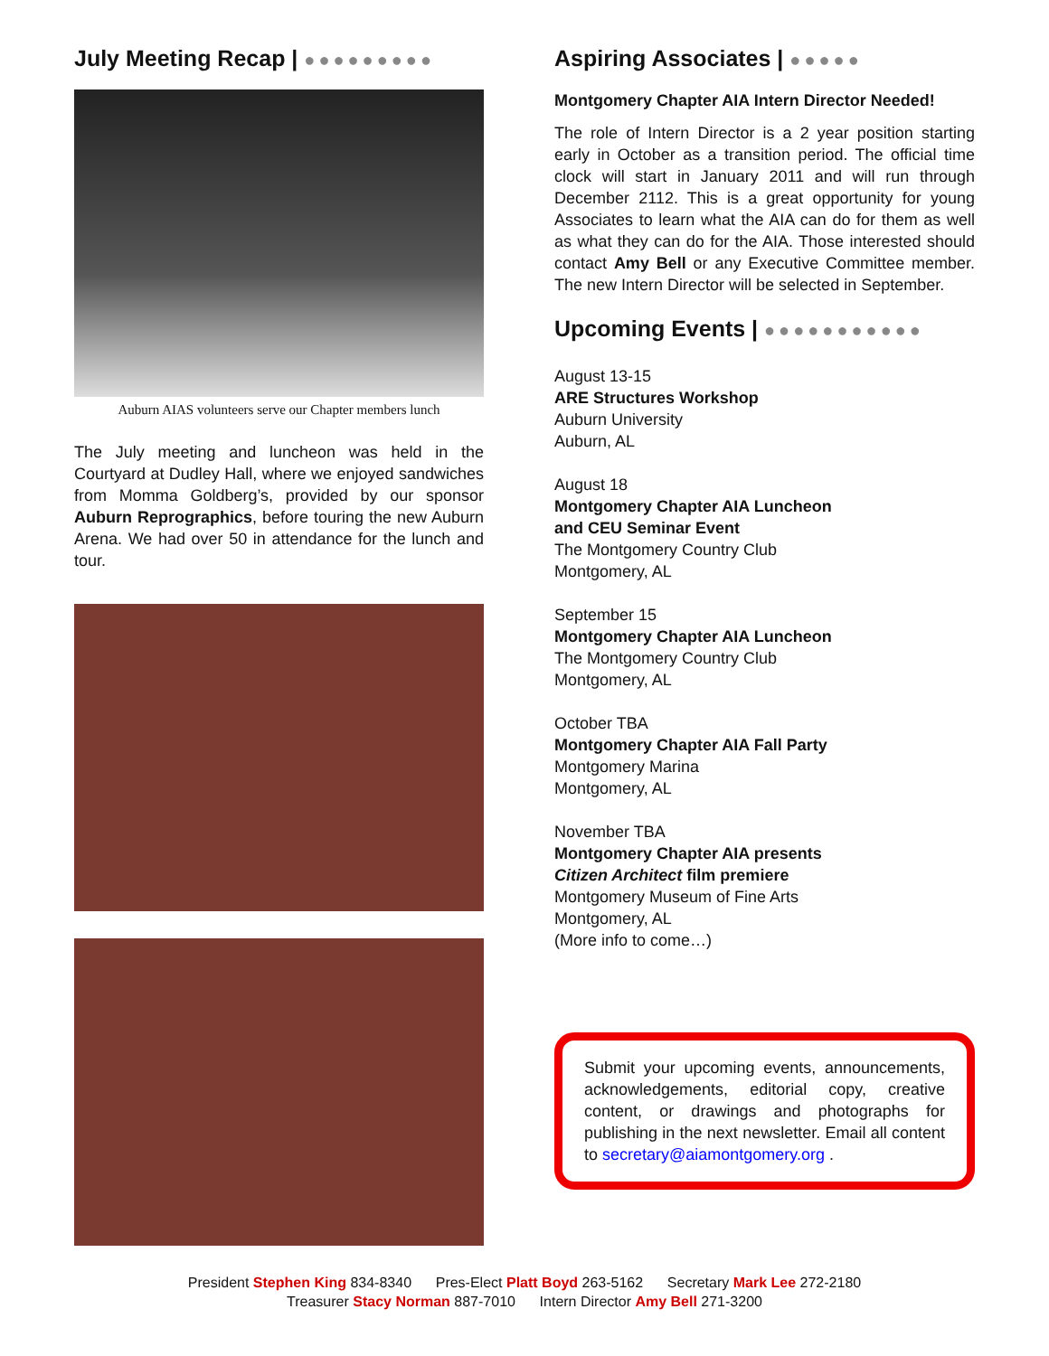July Meeting Recap | ●●●●●●●●●
Auburn AIAS volunteers serve our Chapter members lunch
The July meeting and luncheon was held in the Courtyard at Dudley Hall, where we enjoyed sandwiches from Momma Goldberg’s, provided by our sponsor Auburn Reprographics, before touring the new Auburn Arena. We had over 50 in attendance for the lunch and tour.
Aspiring Associates | ●●●●●
Montgomery Chapter AIA Intern Director Needed!
The role of Intern Director is a 2 year position starting early in October as a transition period. The official time clock will start in January 2011 and will run through December 2112. This is a great opportunity for young Associates to learn what the AIA can do for them as well as what they can do for the AIA. Those interested should contact Amy Bell or any Executive Committee member. The new Intern Director will be selected in September.
Upcoming Events | ●●●●●●●●●●●
August 13-15
ARE Structures Workshop
Auburn University
Auburn, AL
August 18
Montgomery Chapter AIA Luncheon
and CEU Seminar Event
The Montgomery Country Club
Montgomery, AL
September 15
Montgomery Chapter AIA Luncheon
The Montgomery Country Club
Montgomery, AL
October TBA
Montgomery Chapter AIA Fall Party
Montgomery Marina
Montgomery, AL
November TBA
Montgomery Chapter AIA presents
Citizen Architect film premiere
Montgomery Museum of Fine Arts
Montgomery, AL
(More info to come…)
Submit your upcoming events, announcements, acknowledgements, editorial copy, creative content, or drawings and photographs for publishing in the next newsletter. Email all content to secretary@aiamontgomery.org .
President Stephen King 834-8340 Pres-Elect Platt Boyd 263-5162 Secretary Mark Lee 272-2180
Treasurer Stacy Norman 887-7010 Intern Director Amy Bell 271-3200